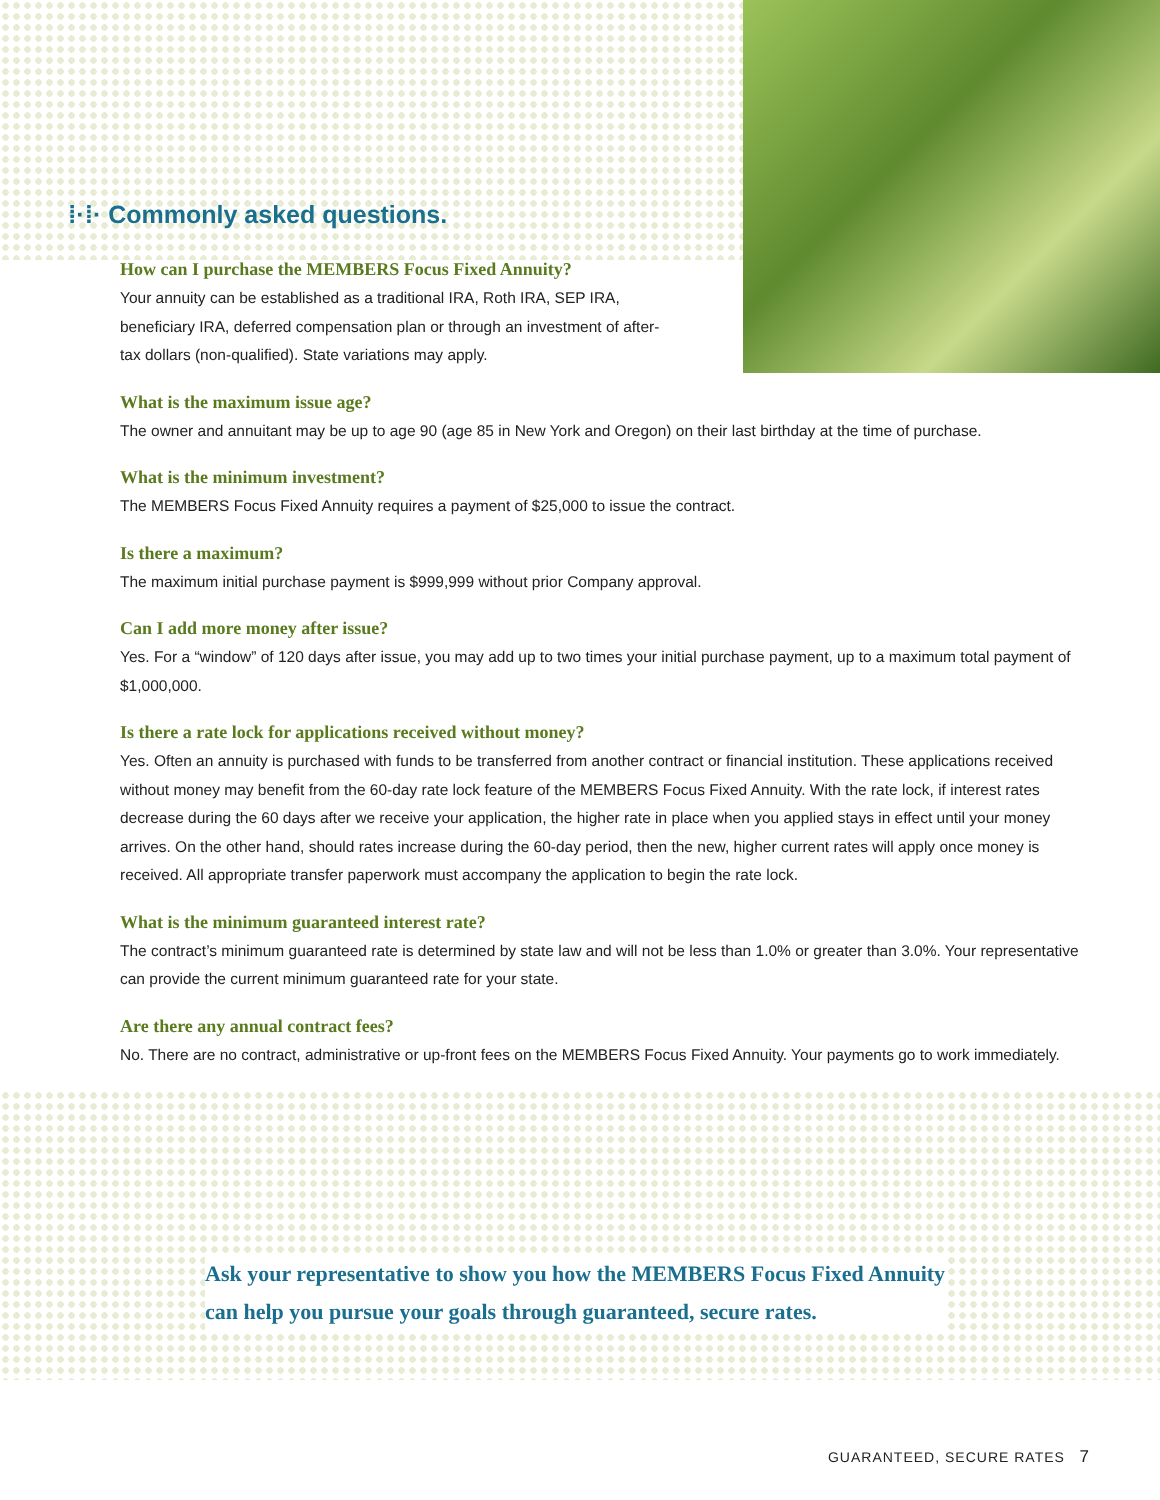⁞·⁞· Commonly asked questions.
How can I purchase the MEMBERS Focus Fixed Annuity?
Your annuity can be established as a traditional IRA, Roth IRA, SEP IRA, beneficiary IRA, deferred compensation plan or through an investment of after-tax dollars (non-qualified). State variations may apply.
What is the maximum issue age?
The owner and annuitant may be up to age 90 (age 85 in New York and Oregon) on their last birthday at the time of purchase.
What is the minimum investment?
The MEMBERS Focus Fixed Annuity requires a payment of $25,000 to issue the contract.
Is there a maximum?
The maximum initial purchase payment is $999,999 without prior Company approval.
Can I add more money after issue?
Yes. For a “window” of 120 days after issue, you may add up to two times your initial purchase payment, up to a maximum total payment of $1,000,000.
Is there a rate lock for applications received without money?
Yes. Often an annuity is purchased with funds to be transferred from another contract or financial institution. These applications received without money may benefit from the 60-day rate lock feature of the MEMBERS Focus Fixed Annuity. With the rate lock, if interest rates decrease during the 60 days after we receive your application, the higher rate in place when you applied stays in effect until your money arrives. On the other hand, should rates increase during the 60-day period, then the new, higher current rates will apply once money is received. All appropriate transfer paperwork must accompany the application to begin the rate lock.
What is the minimum guaranteed interest rate?
The contract’s minimum guaranteed rate is determined by state law and will not be less than 1.0% or greater than 3.0%. Your representative can provide the current minimum guaranteed rate for your state.
Are there any annual contract fees?
No. There are no contract, administrative or up-front fees on the MEMBERS Focus Fixed Annuity. Your payments go to work immediately.
Ask your representative to show you how the MEMBERS Focus Fixed Annuity
can help you pursue your goals through guaranteed, secure rates.
GUARANTEED, SECURE RATES 7